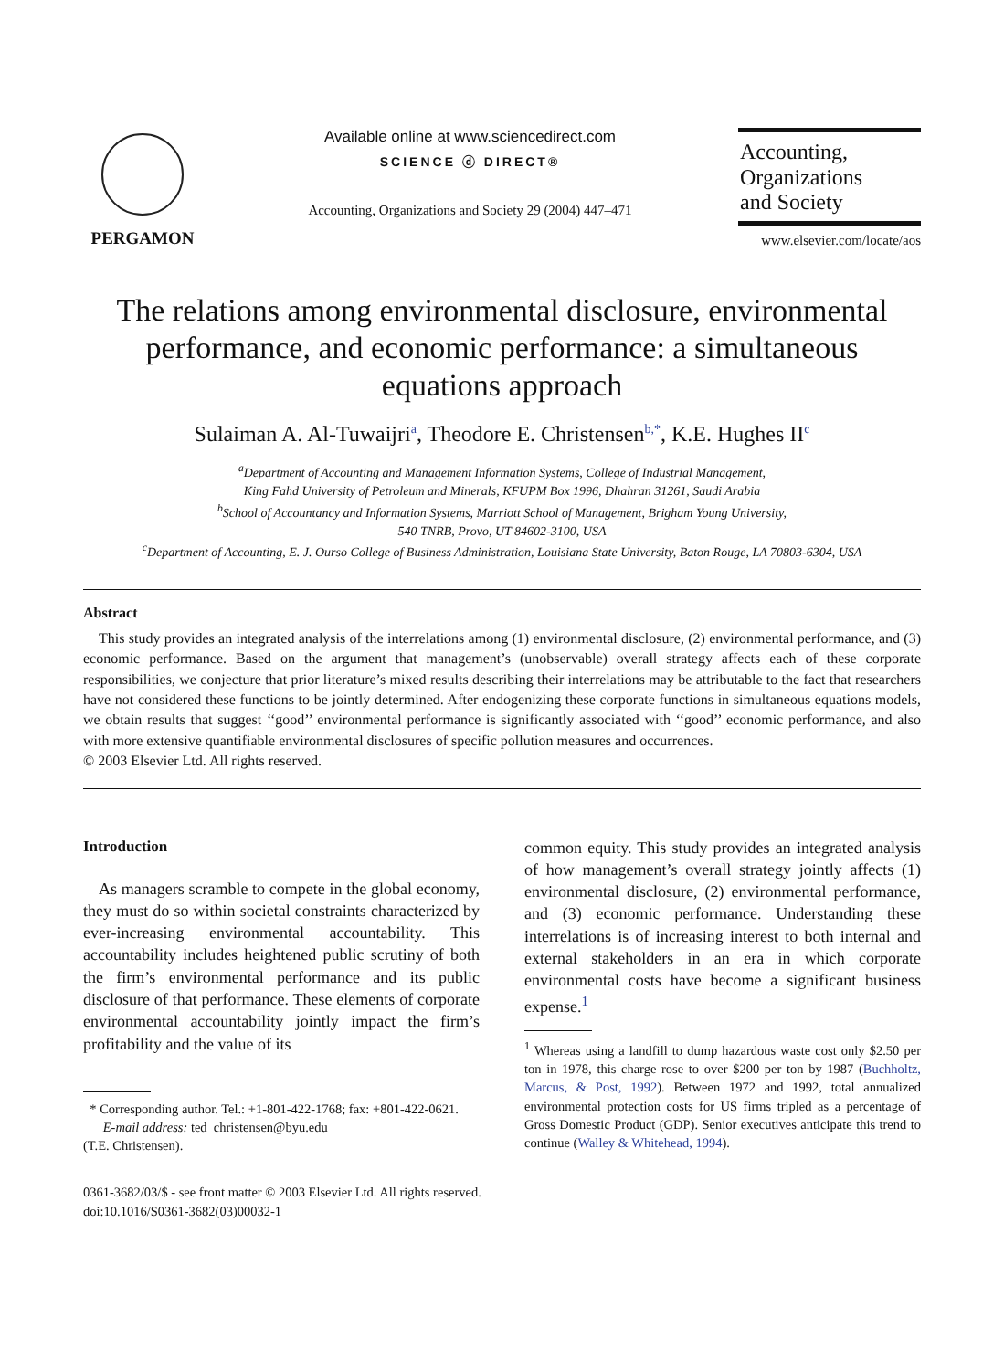PERGAMON Available online at www.sciencedirect.com
SCIENCE ⓓ DIRECT®
Accounting, Organizations and Society 29 (2004) 447–471
Accounting,
Organizations
and Society
www.elsevier.com/locate/aos
The relations among environmental disclosure, environmental performance, and economic performance: a simultaneous equations approach
Sulaiman A. Al-Tuwaijri<sup>a</sup>, Theodore E. Christensen<sup>b,*</sup>, K.E. Hughes II<sup>c</sup>
<sup>a</sup> Department of Accounting and Management Information Systems, College of Industrial Management,
King Fahd University of Petroleum and Minerals, KFUPM Box 1996, Dhahran 31261, Saudi Arabia
<sup>b</sup> School of Accountancy and Information Systems, Marriott School of Management, Brigham Young University,
540 TNRB, Provo, UT 84602-3100, USA
<sup>c</sup> Department of Accounting, E. J. Ourso College of Business Administration, Louisiana State University, Baton Rouge, LA 70803-6304, USA
Abstract
This study provides an integrated analysis of the interrelations among (1) environmental disclosure, (2) environmental performance, and (3) economic performance. Based on the argument that management’s (unobservable) overall strategy affects each of these corporate responsibilities, we conjecture that prior literature’s mixed results describing their interrelations may be attributable to the fact that researchers have not considered these functions to be jointly determined. After endogenizing these corporate functions in simultaneous equations models, we obtain results that suggest ‘‘good’’ environmental performance is significantly associated with ‘‘good’’ economic performance, and also with more extensive quantifiable environmental disclosures of specific pollution measures and occurrences.
© 2003 Elsevier Ltd. All rights reserved.
Introduction
As managers scramble to compete in the global economy, they must do so within societal constraints characterized by ever-increasing environmental accountability. This accountability includes heightened public scrutiny of both the firm’s environmental performance and its public disclosure of that performance. These elements of corporate environmental accountability jointly impact the firm’s profitability and the value of its
* Corresponding author. Tel.: +1-801-422-1768; fax: +801-422-0621.
E-mail address: ted_christensen@byu.edu
(T.E. Christensen).
common equity. This study provides an integrated analysis of how management’s overall strategy jointly affects (1) environmental disclosure, (2) environmental performance, and (3) economic performance. Understanding these interrelations is of increasing interest to both internal and external stakeholders in an era in which corporate environmental costs have become a significant business expense.<sup>1</sup>
<sup>1</sup> Whereas using a landfill to dump hazardous waste cost only $2.50 per ton in 1978, this charge rose to over $200 per ton by 1987 (Buchholtz, Marcus, & Post, 1992). Between 1972 and 1992, total annualized environmental protection costs for US firms tripled as a percentage of Gross Domestic Product (GDP). Senior executives anticipate this trend to continue (Walley & Whitehead, 1994).
0361-3682/03/$ - see front matter © 2003 Elsevier Ltd. All rights reserved.
doi:10.1016/S0361-3682(03)00032-1